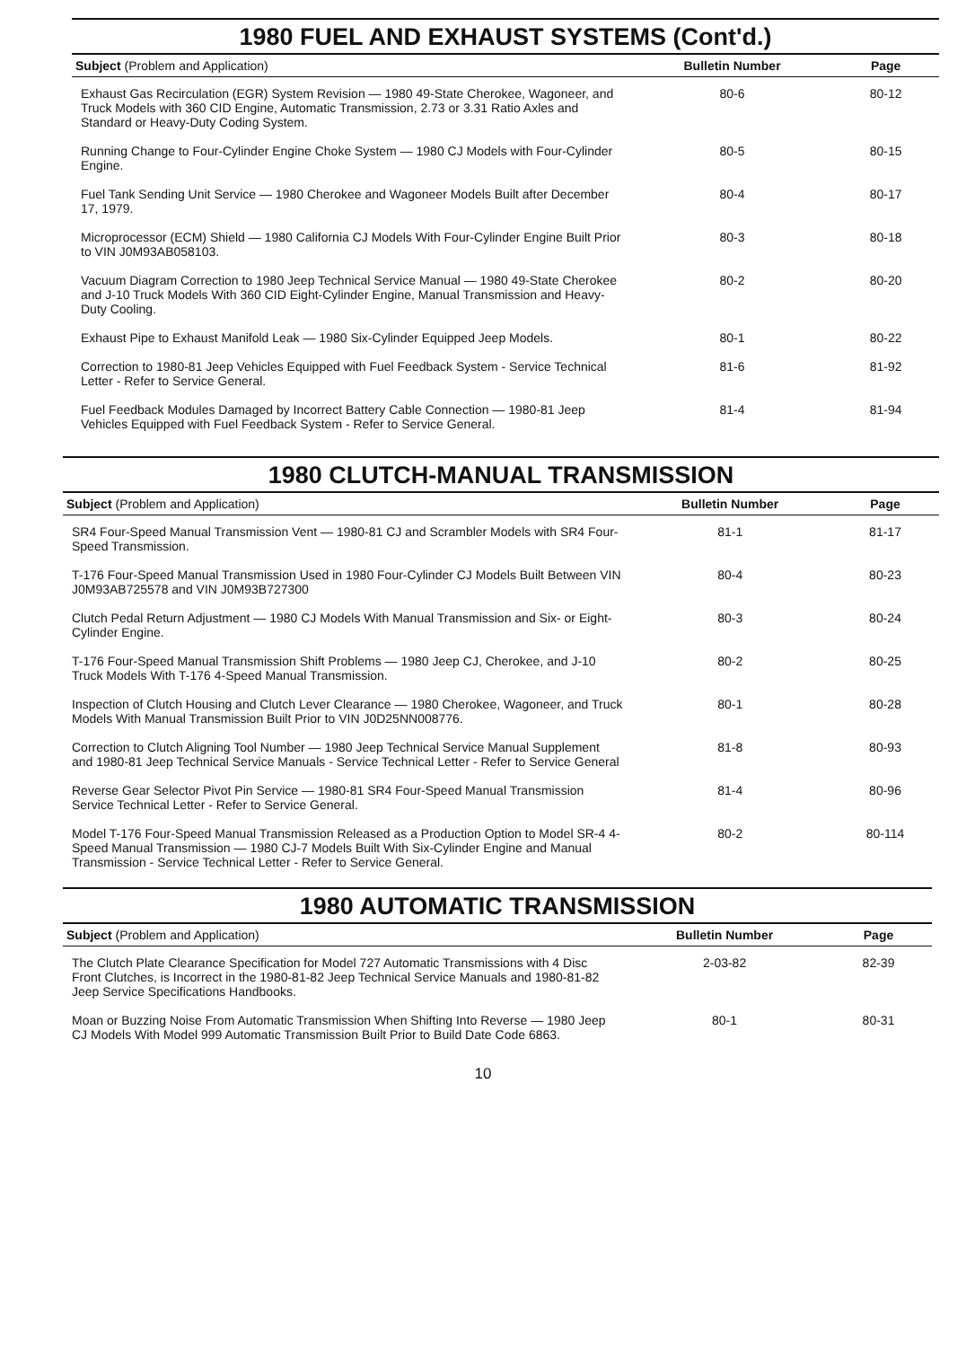1980 FUEL AND EXHAUST SYSTEMS (Cont'd.)
| Subject (Problem and Application) | Bulletin Number | Page |
| --- | --- | --- |
| Exhaust Gas Recirculation (EGR) System Revision — 1980 49-State Cherokee, Wagoneer, and Truck Models with 360 CID Engine, Automatic Transmission, 2.73 or 3.31 Ratio Axles and Standard or Heavy-Duty Coding System. | 80-6 | 80-12 |
| Running Change to Four-Cylinder Engine Choke System — 1980 CJ Models with Four-Cylinder Engine. | 80-5 | 80-15 |
| Fuel Tank Sending Unit Service — 1980 Cherokee and Wagoneer Models Built after December 17, 1979. | 80-4 | 80-17 |
| Microprocessor (ECM) Shield — 1980 California CJ Models With Four-Cylinder Engine Built Prior to VIN J0M93AB058103. | 80-3 | 80-18 |
| Vacuum Diagram Correction to 1980 Jeep Technical Service Manual — 1980 49-State Cherokee and J-10 Truck Models With 360 CID Eight-Cylinder Engine, Manual Transmission and Heavy-Duty Cooling. | 80-2 | 80-20 |
| Exhaust Pipe to Exhaust Manifold Leak — 1980 Six-Cylinder Equipped Jeep Models. | 80-1 | 80-22 |
| Correction to 1980-81 Jeep Vehicles Equipped with Fuel Feedback System - Service Technical Letter - Refer to Service General. | 81-6 | 81-92 |
| Fuel Feedback Modules Damaged by Incorrect Battery Cable Connection — 1980-81 Jeep Vehicles Equipped with Fuel Feedback System - Refer to Service General. | 81-4 | 81-94 |
1980 CLUTCH-MANUAL TRANSMISSION
| Subject (Problem and Application) | Bulletin Number | Page |
| --- | --- | --- |
| SR4 Four-Speed Manual Transmission Vent — 1980-81 CJ and Scrambler Models with SR4 Four-Speed Transmission. | 81-1 | 81-17 |
| T-176 Four-Speed Manual Transmission Used in 1980 Four-Cylinder CJ Models Built Between VIN J0M93AB725578 and VIN J0M93B727300 | 80-4 | 80-23 |
| Clutch Pedal Return Adjustment — 1980 CJ Models With Manual Transmission and Six- or Eight-Cylinder Engine. | 80-3 | 80-24 |
| T-176 Four-Speed Manual Transmission Shift Problems — 1980 Jeep CJ, Cherokee, and J-10 Truck Models With T-176 4-Speed Manual Transmission. | 80-2 | 80-25 |
| Inspection of Clutch Housing and Clutch Lever Clearance — 1980 Cherokee, Wagoneer, and Truck Models With Manual Transmission Built Prior to VIN J0D25NN008776. | 80-1 | 80-28 |
| Correction to Clutch Aligning Tool Number — 1980 Jeep Technical Service Manual Supplement and 1980-81 Jeep Technical Service Manuals - Service Technical Letter - Refer to Service General | 81-8 | 80-93 |
| Reverse Gear Selector Pivot Pin Service — 1980-81 SR4 Four-Speed Manual Transmission Service Technical Letter - Refer to Service General. | 81-4 | 80-96 |
| Model T-176 Four-Speed Manual Transmission Released as a Production Option to Model SR-4 4-Speed Manual Transmission — 1980 CJ-7 Models Built With Six-Cylinder Engine and Manual Transmission - Service Technical Letter - Refer to Service General. | 80-2 | 80-114 |
1980 AUTOMATIC TRANSMISSION
| Subject (Problem and Application) | Bulletin Number | Page |
| --- | --- | --- |
| The Clutch Plate Clearance Specification for Model 727 Automatic Transmissions with 4 Disc Front Clutches, is Incorrect in the 1980-81-82 Jeep Technical Service Manuals and 1980-81-82 Jeep Service Specifications Handbooks. | 2-03-82 | 82-39 |
| Moan or Buzzing Noise From Automatic Transmission When Shifting Into Reverse — 1980 Jeep CJ Models With Model 999 Automatic Transmission Built Prior to Build Date Code 6863. | 80-1 | 80-31 |
10